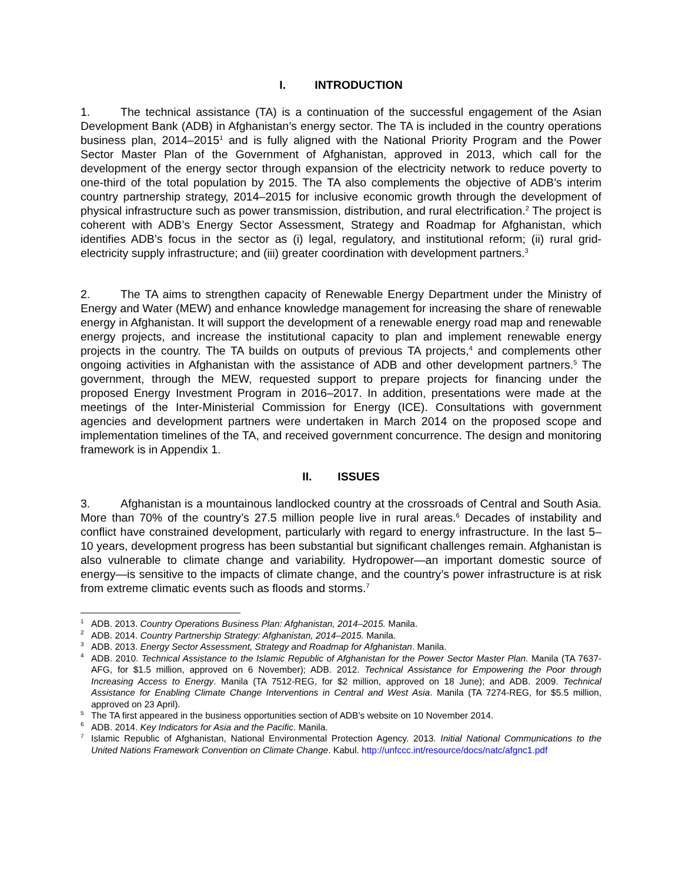I. INTRODUCTION
1. The technical assistance (TA) is a continuation of the successful engagement of the Asian Development Bank (ADB) in Afghanistan’s energy sector. The TA is included in the country operations business plan, 2014–2015<sup>1</sup> and is fully aligned with the National Priority Program and the Power Sector Master Plan of the Government of Afghanistan, approved in 2013, which call for the development of the energy sector through expansion of the electricity network to reduce poverty to one-third of the total population by 2015. The TA also complements the objective of ADB’s interim country partnership strategy, 2014–2015 for inclusive economic growth through the development of physical infrastructure such as power transmission, distribution, and rural electrification.<sup>2</sup> The project is coherent with ADB’s Energy Sector Assessment, Strategy and Roadmap for Afghanistan, which identifies ADB’s focus in the sector as (i) legal, regulatory, and institutional reform; (ii) rural grid-electricity supply infrastructure; and (iii) greater coordination with development partners.<sup>3</sup>
2. The TA aims to strengthen capacity of Renewable Energy Department under the Ministry of Energy and Water (MEW) and enhance knowledge management for increasing the share of renewable energy in Afghanistan. It will support the development of a renewable energy road map and renewable energy projects, and increase the institutional capacity to plan and implement renewable energy projects in the country. The TA builds on outputs of previous TA projects,<sup>4</sup> and complements other ongoing activities in Afghanistan with the assistance of ADB and other development partners.<sup>5</sup> The government, through the MEW, requested support to prepare projects for financing under the proposed Energy Investment Program in 2016–2017. In addition, presentations were made at the meetings of the Inter-Ministerial Commission for Energy (ICE). Consultations with government agencies and development partners were undertaken in March 2014 on the proposed scope and implementation timelines of the TA, and received government concurrence. The design and monitoring framework is in Appendix 1.
II. ISSUES
3. Afghanistan is a mountainous landlocked country at the crossroads of Central and South Asia. More than 70% of the country’s 27.5 million people live in rural areas.<sup>6</sup> Decades of instability and conflict have constrained development, particularly with regard to energy infrastructure. In the last 5–10 years, development progress has been substantial but significant challenges remain. Afghanistan is also vulnerable to climate change and variability. Hydropower—an important domestic source of energy—is sensitive to the impacts of climate change, and the country’s power infrastructure is at risk from extreme climatic events such as floods and storms.<sup>7</sup>
<sup>1</sup> ADB. 2013. Country Operations Business Plan: Afghanistan, 2014–2015. Manila.
<sup>2</sup> ADB. 2014. Country Partnership Strategy: Afghanistan, 2014–2015. Manila.
<sup>3</sup> ADB. 2013. Energy Sector Assessment, Strategy and Roadmap for Afghanistan. Manila.
<sup>4</sup> ADB. 2010. Technical Assistance to the Islamic Republic of Afghanistan for the Power Sector Master Plan. Manila (TA 7637-AFG, for $1.5 million, approved on 6 November); ADB. 2012. Technical Assistance for Empowering the Poor through Increasing Access to Energy. Manila (TA 7512-REG, for $2 million, approved on 18 June); and ADB. 2009. Technical Assistance for Enabling Climate Change Interventions in Central and West Asia. Manila (TA 7274-REG, for $5.5 million, approved on 23 April).
<sup>5</sup> The TA first appeared in the business opportunities section of ADB’s website on 10 November 2014.
<sup>6</sup> ADB. 2014. Key Indicators for Asia and the Pacific. Manila.
<sup>7</sup> Islamic Republic of Afghanistan, National Environmental Protection Agency. 2013. Initial National Communications to the United Nations Framework Convention on Climate Change. Kabul. http://unfccc.int/resource/docs/natc/afgnc1.pdf